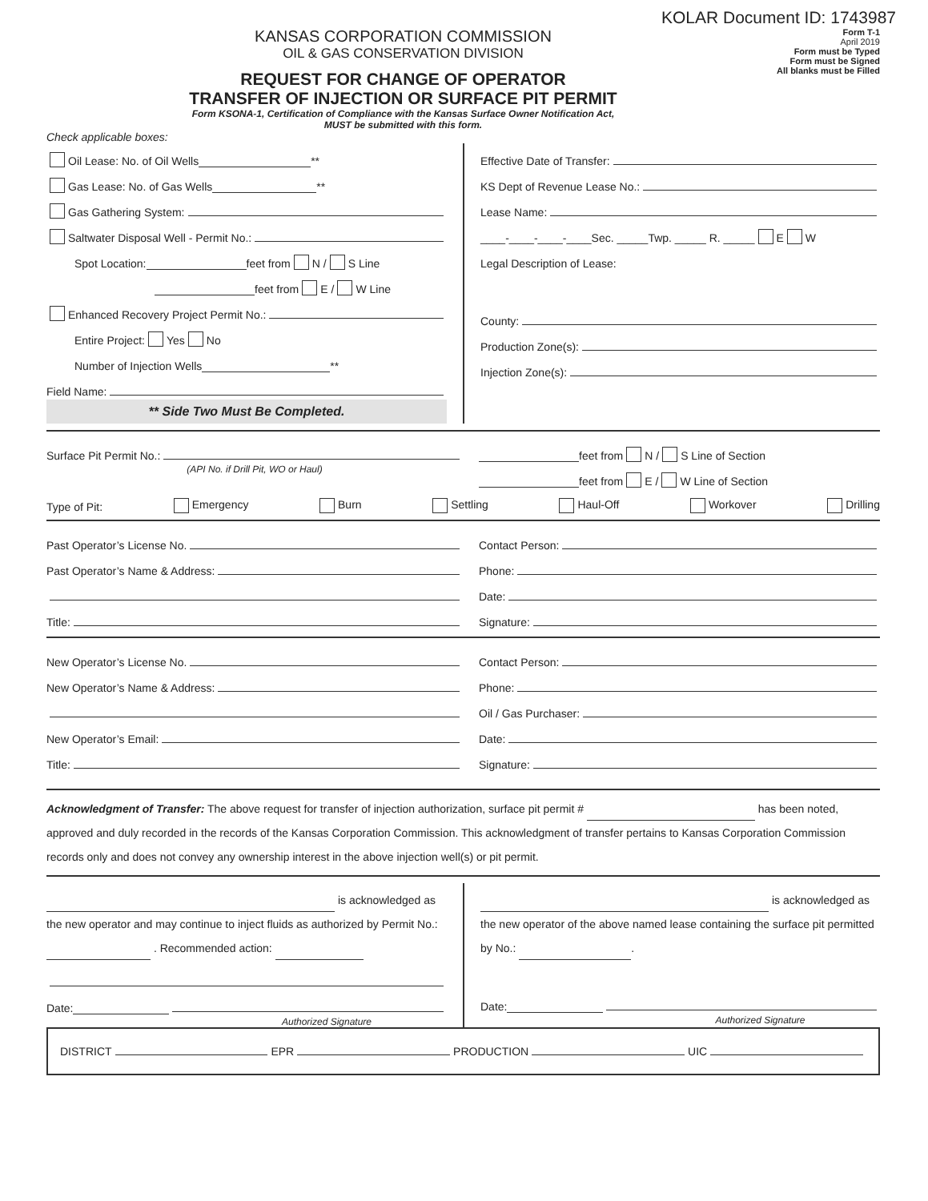KOLAR Document ID: 1743987
KANSAS CORPORATION COMMISSION
OIL & GAS CONSERVATION DIVISION
REQUEST FOR CHANGE OF OPERATOR
TRANSFER OF INJECTION OR SURFACE PIT PERMIT
Form KSONA-1, Certification of Compliance with the Kansas Surface Owner Notification Act,
MUST be submitted with this form.
Form T-1
April 2019
Form must be Typed
Form must be Signed
All blanks must be Filled
Check applicable boxes:
Oil Lease: No. of Oil Wells **
Gas Lease: No. of Gas Wells **
Gas Gathering System:
Saltwater Disposal Well - Permit No.:
Spot Location: feet from N / S Line
feet from E / W Line
Enhanced Recovery Project Permit No.:
Entire Project: Yes No
Number of Injection Wells **
Field Name:
** Side Two Must Be Completed.
Effective Date of Transfer:
KS Dept of Revenue Lease No.:
Lease Name:
____-____-____-____Sec. _____Twp. _____ R. _____ E W
Legal Description of Lease:
County:
Production Zone(s):
Injection Zone(s):
Surface Pit Permit No.:
(API No. if Drill Pit, WO or Haul)
feet from N / S Line of Section
feet from E / W Line of Section
Type of Pit: Emergency Burn Settling Haul-Off Workover Drilling
Past Operator’s License No.
Past Operator’s Name & Address:
Title:
Contact Person:
Phone:
Date:
Signature:
New Operator’s License No.
New Operator’s Name & Address:
New Operator’s Email:
Title:
Contact Person:
Phone:
Oil / Gas Purchaser:
Date:
Signature:
Acknowledgment of Transfer: The above request for transfer of injection authorization, surface pit permit # has been noted, approved and duly recorded in the records of the Kansas Corporation Commission. This acknowledgment of transfer pertains to Kansas Corporation Commission records only and does not convey any ownership interest in the above injection well(s) or pit permit.
is acknowledged as the new operator and may continue to inject fluids as authorized by Permit No.: . Recommended action:
Date:
Authorized Signature
is acknowledged as the new operator of the above named lease containing the surface pit permitted by No.: .
Date:
Authorized Signature
DISTRICT EPR PRODUCTION UIC